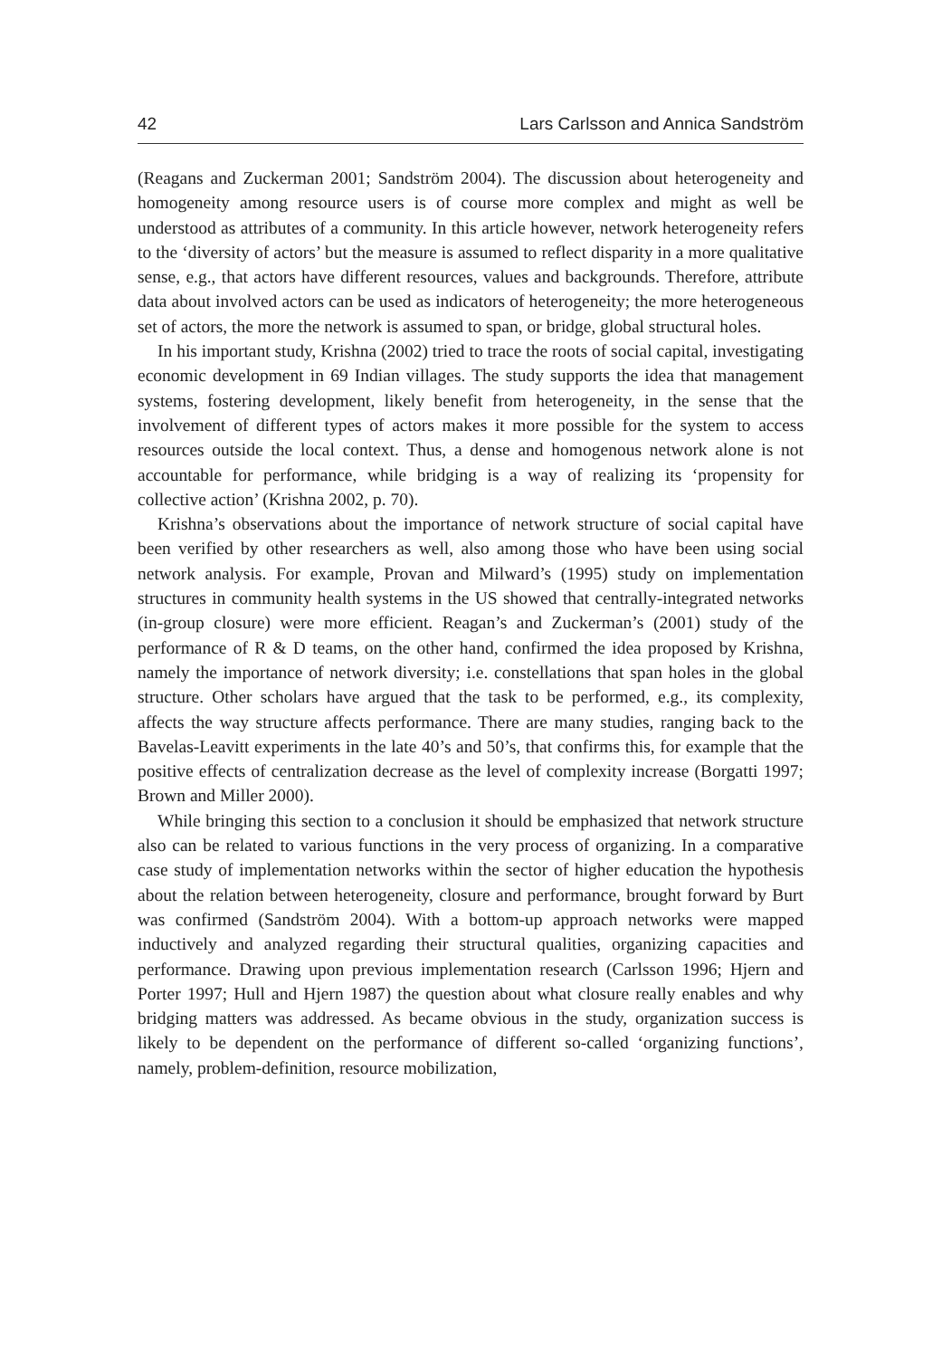42 Lars Carlsson and Annica Sandström
(Reagans and Zuckerman 2001; Sandström 2004). The discussion about heterogeneity and homogeneity among resource users is of course more complex and might as well be understood as attributes of a community. In this article however, network heterogeneity refers to the ‘diversity of actors’ but the measure is assumed to reflect disparity in a more qualitative sense, e.g., that actors have different resources, values and backgrounds. Therefore, attribute data about involved actors can be used as indicators of heterogeneity; the more heterogeneous set of actors, the more the network is assumed to span, or bridge, global structural holes.
In his important study, Krishna (2002) tried to trace the roots of social capital, investigating economic development in 69 Indian villages. The study supports the idea that management systems, fostering development, likely benefit from heterogeneity, in the sense that the involvement of different types of actors makes it more possible for the system to access resources outside the local context. Thus, a dense and homogenous network alone is not accountable for performance, while bridging is a way of realizing its ‘propensity for collective action’ (Krishna 2002, p. 70).
Krishna’s observations about the importance of network structure of social capital have been verified by other researchers as well, also among those who have been using social network analysis. For example, Provan and Milward’s (1995) study on implementation structures in community health systems in the US showed that centrally-integrated networks (in-group closure) were more efficient. Reagan’s and Zuckerman’s (2001) study of the performance of R & D teams, on the other hand, confirmed the idea proposed by Krishna, namely the importance of network diversity; i.e. constellations that span holes in the global structure. Other scholars have argued that the task to be performed, e.g., its complexity, affects the way structure affects performance. There are many studies, ranging back to the Bavelas-Leavitt experiments in the late 40’s and 50’s, that confirms this, for example that the positive effects of centralization decrease as the level of complexity increase (Borgatti 1997; Brown and Miller 2000).
While bringing this section to a conclusion it should be emphasized that network structure also can be related to various functions in the very process of organizing. In a comparative case study of implementation networks within the sector of higher education the hypothesis about the relation between heterogeneity, closure and performance, brought forward by Burt was confirmed (Sandström 2004). With a bottom-up approach networks were mapped inductively and analyzed regarding their structural qualities, organizing capacities and performance. Drawing upon previous implementation research (Carlsson 1996; Hjern and Porter 1997; Hull and Hjern 1987) the question about what closure really enables and why bridging matters was addressed. As became obvious in the study, organization success is likely to be dependent on the performance of different so-called ‘organizing functions’, namely, problem-definition, resource mobilization,